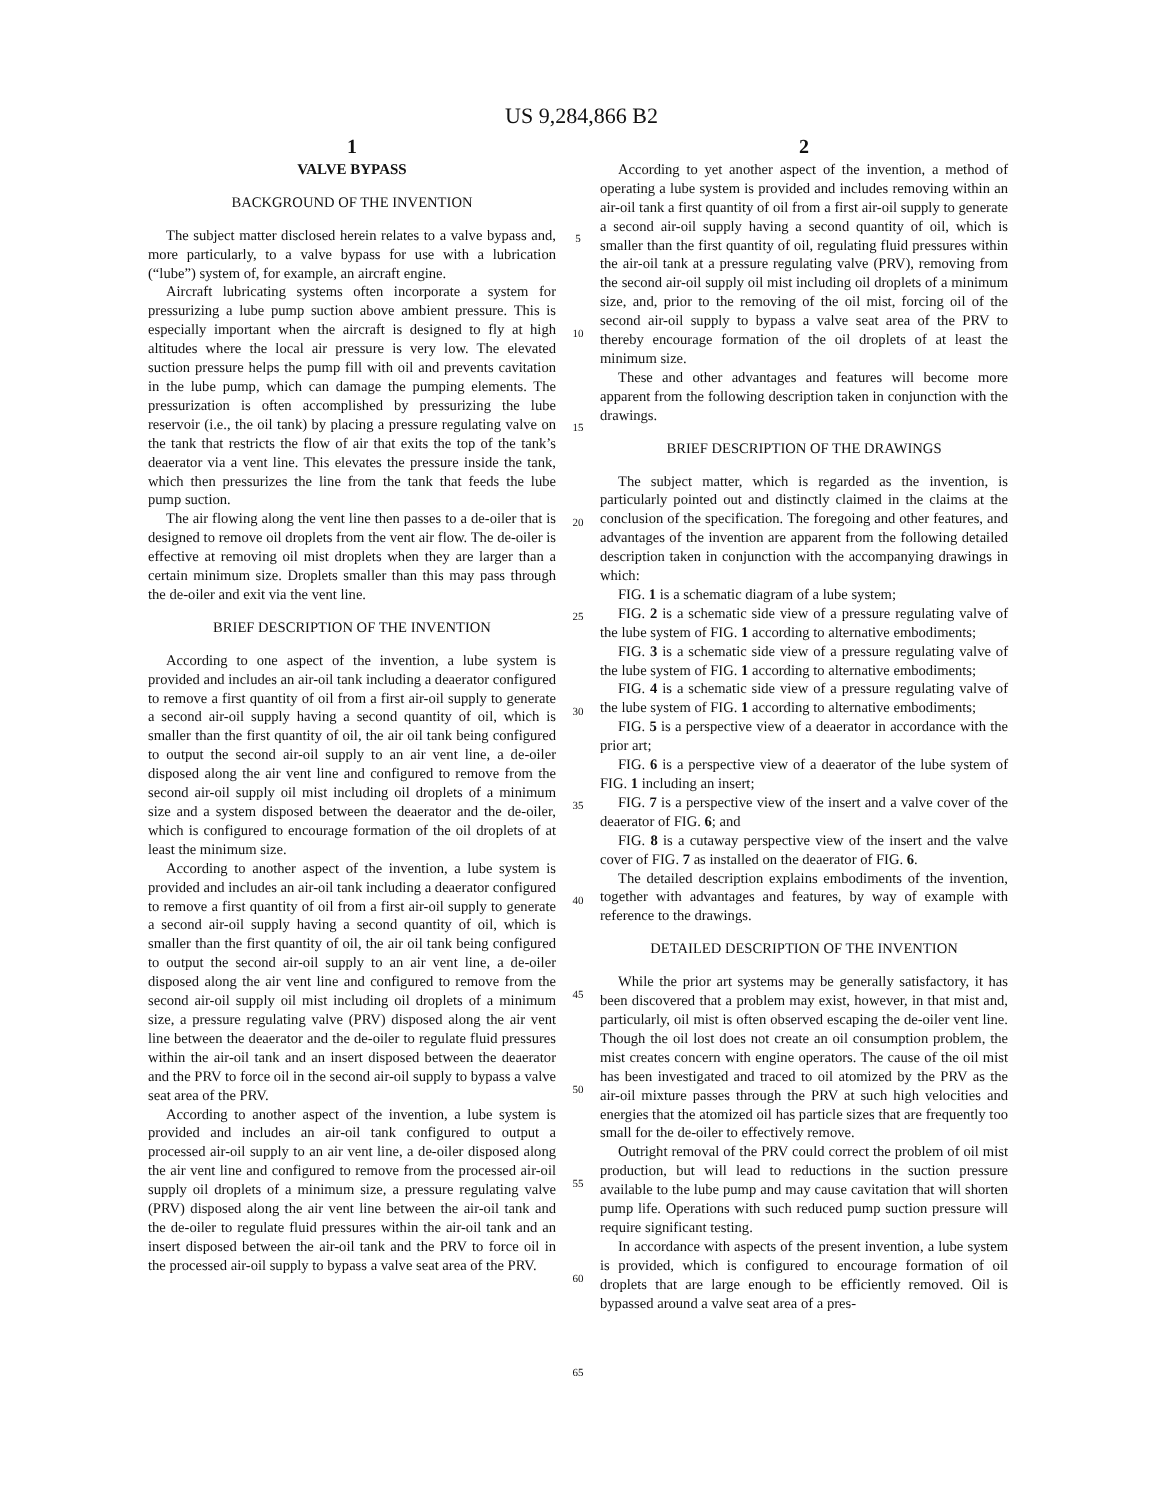US 9,284,866 B2
1
VALVE BYPASS
BACKGROUND OF THE INVENTION
The subject matter disclosed herein relates to a valve bypass and, more particularly, to a valve bypass for use with a lubrication (“lube”) system of, for example, an aircraft engine.
Aircraft lubricating systems often incorporate a system for pressurizing a lube pump suction above ambient pressure. This is especially important when the aircraft is designed to fly at high altitudes where the local air pressure is very low. The elevated suction pressure helps the pump fill with oil and prevents cavitation in the lube pump, which can damage the pumping elements. The pressurization is often accomplished by pressurizing the lube reservoir (i.e., the oil tank) by placing a pressure regulating valve on the tank that restricts the flow of air that exits the top of the tank’s deaerator via a vent line. This elevates the pressure inside the tank, which then pressurizes the line from the tank that feeds the lube pump suction.
The air flowing along the vent line then passes to a de-oiler that is designed to remove oil droplets from the vent air flow. The de-oiler is effective at removing oil mist droplets when they are larger than a certain minimum size. Droplets smaller than this may pass through the de-oiler and exit via the vent line.
BRIEF DESCRIPTION OF THE INVENTION
According to one aspect of the invention, a lube system is provided and includes an air-oil tank including a deaerator configured to remove a first quantity of oil from a first air-oil supply to generate a second air-oil supply having a second quantity of oil, which is smaller than the first quantity of oil, the air oil tank being configured to output the second air-oil supply to an air vent line, a de-oiler disposed along the air vent line and configured to remove from the second air-oil supply oil mist including oil droplets of a minimum size and a system disposed between the deaerator and the de-oiler, which is configured to encourage formation of the oil droplets of at least the minimum size.
According to another aspect of the invention, a lube system is provided and includes an air-oil tank including a deaerator configured to remove a first quantity of oil from a first air-oil supply to generate a second air-oil supply having a second quantity of oil, which is smaller than the first quantity of oil, the air oil tank being configured to output the second air-oil supply to an air vent line, a de-oiler disposed along the air vent line and configured to remove from the second air-oil supply oil mist including oil droplets of a minimum size, a pressure regulating valve (PRV) disposed along the air vent line between the deaerator and the de-oiler to regulate fluid pressures within the air-oil tank and an insert disposed between the deaerator and the PRV to force oil in the second air-oil supply to bypass a valve seat area of the PRV.
According to another aspect of the invention, a lube system is provided and includes an air-oil tank configured to output a processed air-oil supply to an air vent line, a de-oiler disposed along the air vent line and configured to remove from the processed air-oil supply oil droplets of a minimum size, a pressure regulating valve (PRV) disposed along the air vent line between the air-oil tank and the de-oiler to regulate fluid pressures within the air-oil tank and an insert disposed between the air-oil tank and the PRV to force oil in the processed air-oil supply to bypass a valve seat area of the PRV.
5
10
15
20
25
30
35
40
45
50
55
60
65
2
According to yet another aspect of the invention, a method of operating a lube system is provided and includes removing within an air-oil tank a first quantity of oil from a first air-oil supply to generate a second air-oil supply having a second quantity of oil, which is smaller than the first quantity of oil, regulating fluid pressures within the air-oil tank at a pressure regulating valve (PRV), removing from the second air-oil supply oil mist including oil droplets of a minimum size, and, prior to the removing of the oil mist, forcing oil of the second air-oil supply to bypass a valve seat area of the PRV to thereby encourage formation of the oil droplets of at least the minimum size.
These and other advantages and features will become more apparent from the following description taken in conjunction with the drawings.
BRIEF DESCRIPTION OF THE DRAWINGS
The subject matter, which is regarded as the invention, is particularly pointed out and distinctly claimed in the claims at the conclusion of the specification. The foregoing and other features, and advantages of the invention are apparent from the following detailed description taken in conjunction with the accompanying drawings in which:
FIG. 1 is a schematic diagram of a lube system;
FIG. 2 is a schematic side view of a pressure regulating valve of the lube system of FIG. 1 according to alternative embodiments;
FIG. 3 is a schematic side view of a pressure regulating valve of the lube system of FIG. 1 according to alternative embodiments;
FIG. 4 is a schematic side view of a pressure regulating valve of the lube system of FIG. 1 according to alternative embodiments;
FIG. 5 is a perspective view of a deaerator in accordance with the prior art;
FIG. 6 is a perspective view of a deaerator of the lube system of FIG. 1 including an insert;
FIG. 7 is a perspective view of the insert and a valve cover of the deaerator of FIG. 6; and
FIG. 8 is a cutaway perspective view of the insert and the valve cover of FIG. 7 as installed on the deaerator of FIG. 6.
The detailed description explains embodiments of the invention, together with advantages and features, by way of example with reference to the drawings.
DETAILED DESCRIPTION OF THE INVENTION
While the prior art systems may be generally satisfactory, it has been discovered that a problem may exist, however, in that mist and, particularly, oil mist is often observed escaping the de-oiler vent line. Though the oil lost does not create an oil consumption problem, the mist creates concern with engine operators. The cause of the oil mist has been investigated and traced to oil atomized by the PRV as the air-oil mixture passes through the PRV at such high velocities and energies that the atomized oil has particle sizes that are frequently too small for the de-oiler to effectively remove.
Outright removal of the PRV could correct the problem of oil mist production, but will lead to reductions in the suction pressure available to the lube pump and may cause cavitation that will shorten pump life. Operations with such reduced pump suction pressure will require significant testing.
In accordance with aspects of the present invention, a lube system is provided, which is configured to encourage formation of oil droplets that are large enough to be efficiently removed. Oil is bypassed around a valve seat area of a pres-